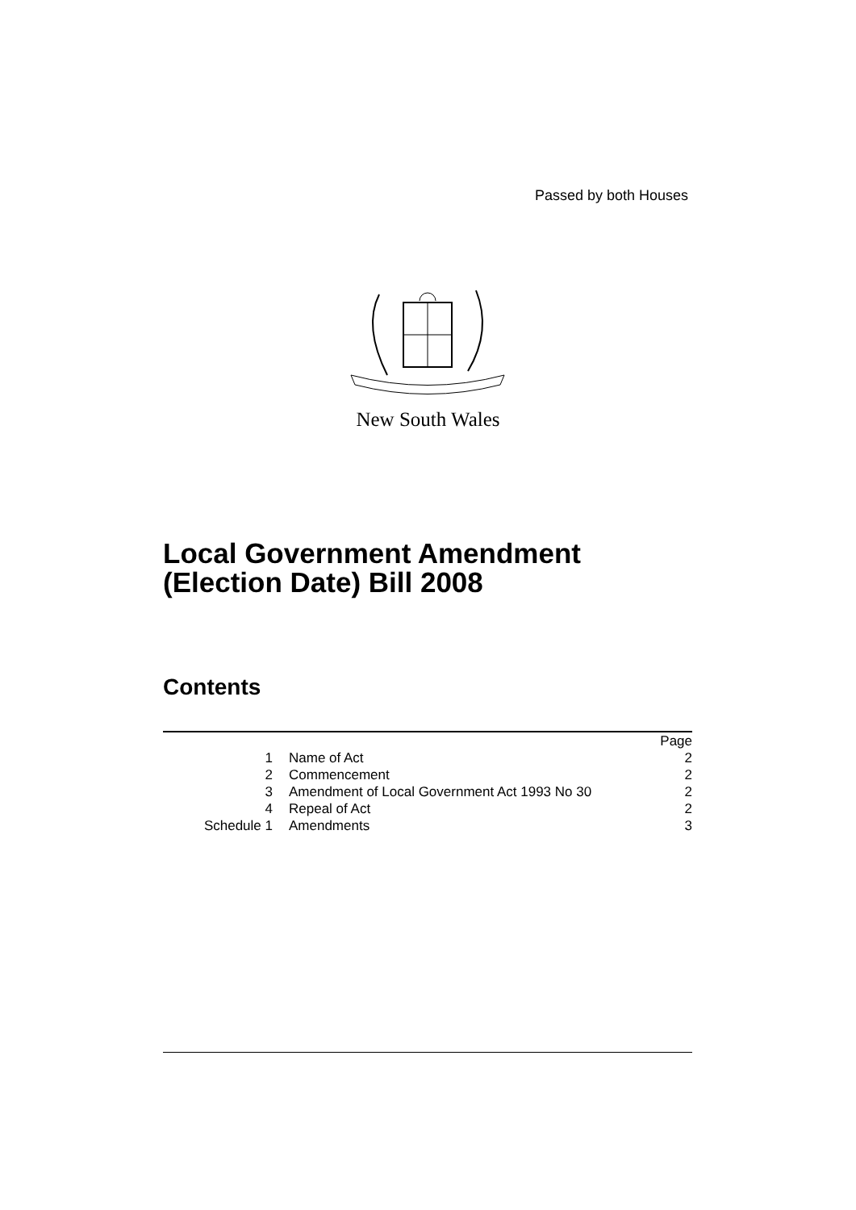Passed by both Houses
New South Wales
Local Government Amendment
(Election Date) Bill 2008
Contents
| | | Page |
| 1 | Name of Act | 2 |
| 2 | Commencement | 2 |
| 3 | Amendment of Local Government Act 1993 No 30 | 2 |
| 4 | Repeal of Act | 2 |
| Schedule 1 | Amendments | 3 |